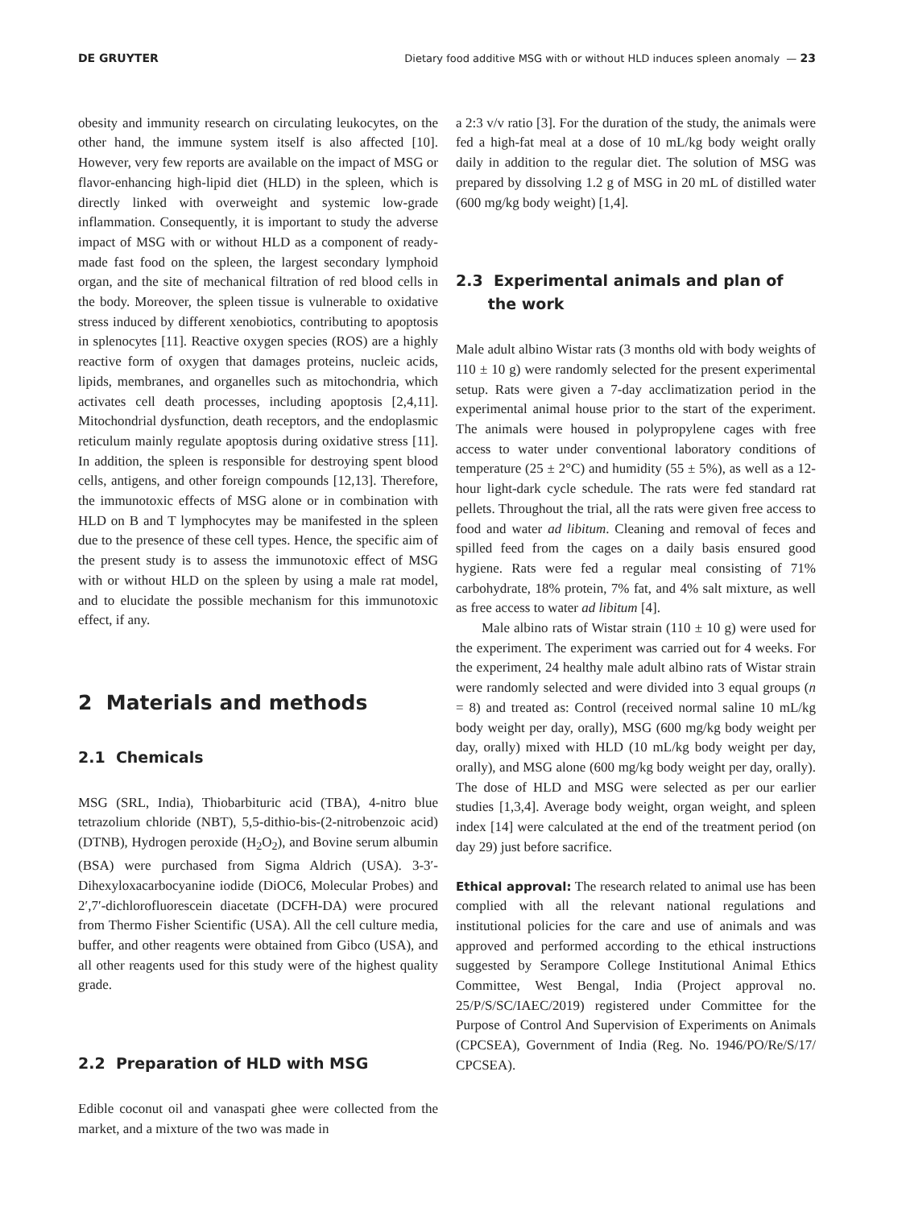DE GRUYTER Dietary food additive MSG with or without HLD induces spleen anomaly — 23
obesity and immunity research on circulating leukocytes, on the other hand, the immune system itself is also affected [10]. However, very few reports are available on the impact of MSG or flavor-enhancing high-lipid diet (HLD) in the spleen, which is directly linked with overweight and systemic low-grade inflammation. Consequently, it is important to study the adverse impact of MSG with or without HLD as a component of ready-made fast food on the spleen, the largest secondary lymphoid organ, and the site of mechanical filtration of red blood cells in the body. Moreover, the spleen tissue is vulnerable to oxidative stress induced by different xenobiotics, contributing to apoptosis in splenocytes [11]. Reactive oxygen species (ROS) are a highly reactive form of oxygen that damages proteins, nucleic acids, lipids, membranes, and organelles such as mitochondria, which activates cell death processes, including apoptosis [2,4,11]. Mitochondrial dysfunction, death receptors, and the endoplasmic reticulum mainly regulate apoptosis during oxidative stress [11]. In addition, the spleen is responsible for destroying spent blood cells, antigens, and other foreign compounds [12,13]. Therefore, the immunotoxic effects of MSG alone or in combination with HLD on B and T lymphocytes may be manifested in the spleen due to the presence of these cell types. Hence, the specific aim of the present study is to assess the immunotoxic effect of MSG with or without HLD on the spleen by using a male rat model, and to elucidate the possible mechanism for this immunotoxic effect, if any.
2 Materials and methods
2.1 Chemicals
MSG (SRL, India), Thiobarbituric acid (TBA), 4-nitro blue tetrazolium chloride (NBT), 5,5-dithio-bis-(2-nitrobenzoic acid) (DTNB), Hydrogen peroxide (H<sub>2</sub>O<sub>2</sub>), and Bovine serum albumin (BSA) were purchased from Sigma Aldrich (USA). 3-3′-Dihexyloxacarbocyanine iodide (DiOC6, Molecular Probes) and 2′,7′-dichlorofluorescein diacetate (DCFH-DA) were procured from Thermo Fisher Scientific (USA). All the cell culture media, buffer, and other reagents were obtained from Gibco (USA), and all other reagents used for this study were of the highest quality grade.
2.2 Preparation of HLD with MSG
Edible coconut oil and vanaspati ghee were collected from the market, and a mixture of the two was made in
a 2:3 v/v ratio [3]. For the duration of the study, the animals were fed a high-fat meal at a dose of 10 mL/kg body weight orally daily in addition to the regular diet. The solution of MSG was prepared by dissolving 1.2 g of MSG in 20 mL of distilled water (600 mg/kg body weight) [1,4].
2.3 Experimental animals and plan of
the work
Male adult albino Wistar rats (3 months old with body weights of 110 ± 10 g) were randomly selected for the present experimental setup. Rats were given a 7-day acclimatization period in the experimental animal house prior to the start of the experiment. The animals were housed in polypropylene cages with free access to water under conventional laboratory conditions of temperature (25 ± 2°C) and humidity (55 ± 5%), as well as a 12-hour light-dark cycle schedule. The rats were fed standard rat pellets. Throughout the trial, all the rats were given free access to food and water ad libitum. Cleaning and removal of feces and spilled feed from the cages on a daily basis ensured good hygiene. Rats were fed a regular meal consisting of 71% carbohydrate, 18% protein, 7% fat, and 4% salt mixture, as well as free access to water ad libitum [4].
Male albino rats of Wistar strain (110 ± 10 g) were used for the experiment. The experiment was carried out for 4 weeks. For the experiment, 24 healthy male adult albino rats of Wistar strain were randomly selected and were divided into 3 equal groups (n = 8) and treated as: Control (received normal saline 10 mL/kg body weight per day, orally), MSG (600 mg/kg body weight per day, orally) mixed with HLD (10 mL/kg body weight per day, orally), and MSG alone (600 mg/kg body weight per day, orally). The dose of HLD and MSG were selected as per our earlier studies [1,3,4]. Average body weight, organ weight, and spleen index [14] were calculated at the end of the treatment period (on day 29) just before sacrifice.
Ethical approval: The research related to animal use has been complied with all the relevant national regulations and institutional policies for the care and use of animals and was approved and performed according to the ethical instructions suggested by Serampore College Institutional Animal Ethics Committee, West Bengal, India (Project approval no. 25/P/S/SC/IAEC/2019) registered under Committee for the Purpose of Control And Supervision of Experiments on Animals (CPCSEA), Government of India (Reg. No. 1946/PO/Re/S/17/ CPCSEA).